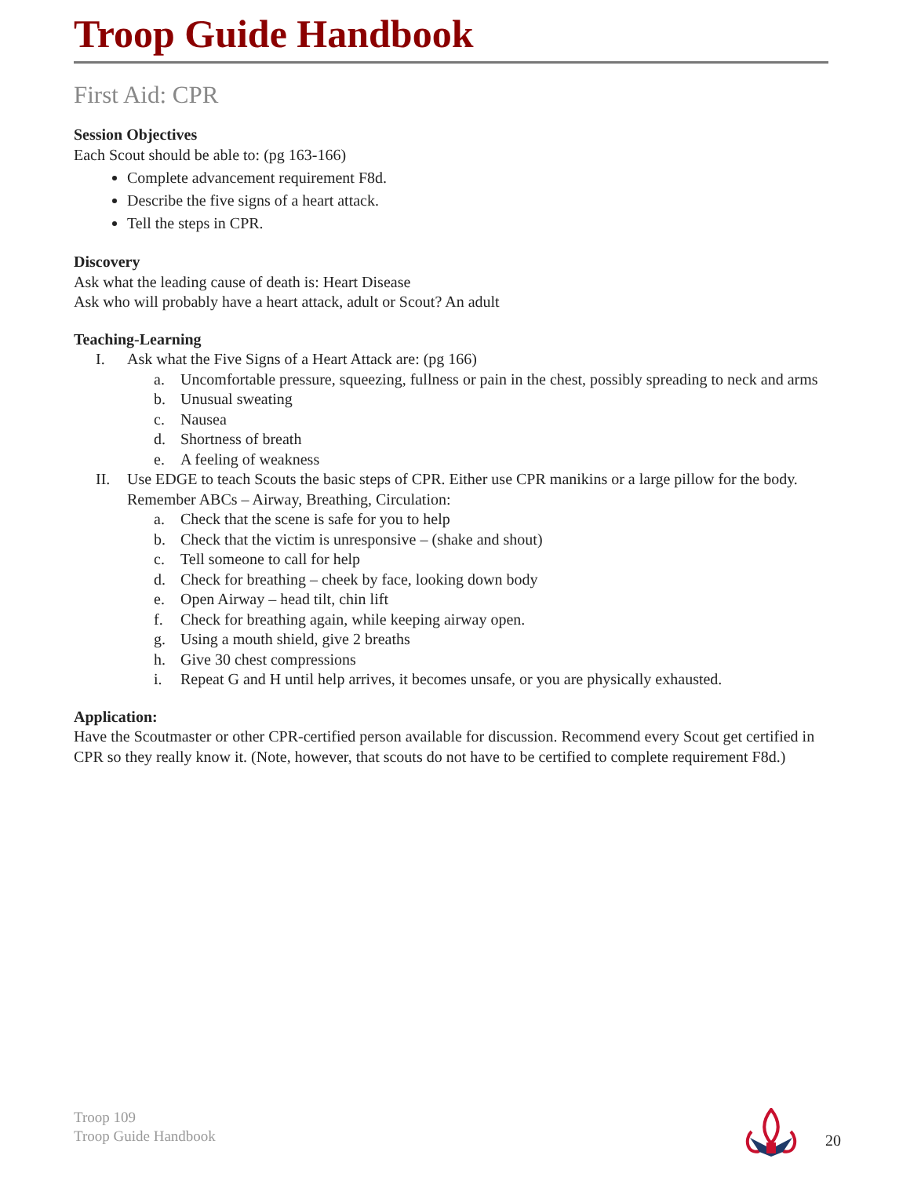Troop Guide Handbook
First Aid: CPR
Session Objectives
Each Scout should be able to: (pg 163-166)
Complete advancement requirement F8d.
Describe the five signs of a heart attack.
Tell the steps in CPR.
Discovery
Ask what the leading cause of death is: Heart Disease
Ask who will probably have a heart attack, adult or Scout? An adult
Teaching-Learning
I. Ask what the Five Signs of a Heart Attack are: (pg 166)
a. Uncomfortable pressure, squeezing, fullness or pain in the chest, possibly spreading to neck and arms
b. Unusual sweating
c. Nausea
d. Shortness of breath
e. A feeling of weakness
II. Use EDGE to teach Scouts the basic steps of CPR. Either use CPR manikins or a large pillow for the body. Remember ABCs – Airway, Breathing, Circulation:
a. Check that the scene is safe for you to help
b. Check that the victim is unresponsive – (shake and shout)
c. Tell someone to call for help
d. Check for breathing – cheek by face, looking down body
e. Open Airway – head tilt, chin lift
f. Check for breathing again, while keeping airway open.
g. Using a mouth shield, give 2 breaths
h. Give 30 chest compressions
i. Repeat G and H until help arrives, it becomes unsafe, or you are physically exhausted.
Application:
Have the Scoutmaster or other CPR-certified person available for discussion. Recommend every Scout get certified in CPR so they really know it. (Note, however, that scouts do not have to be certified to complete requirement F8d.)
Troop 109
Troop Guide Handbook
20